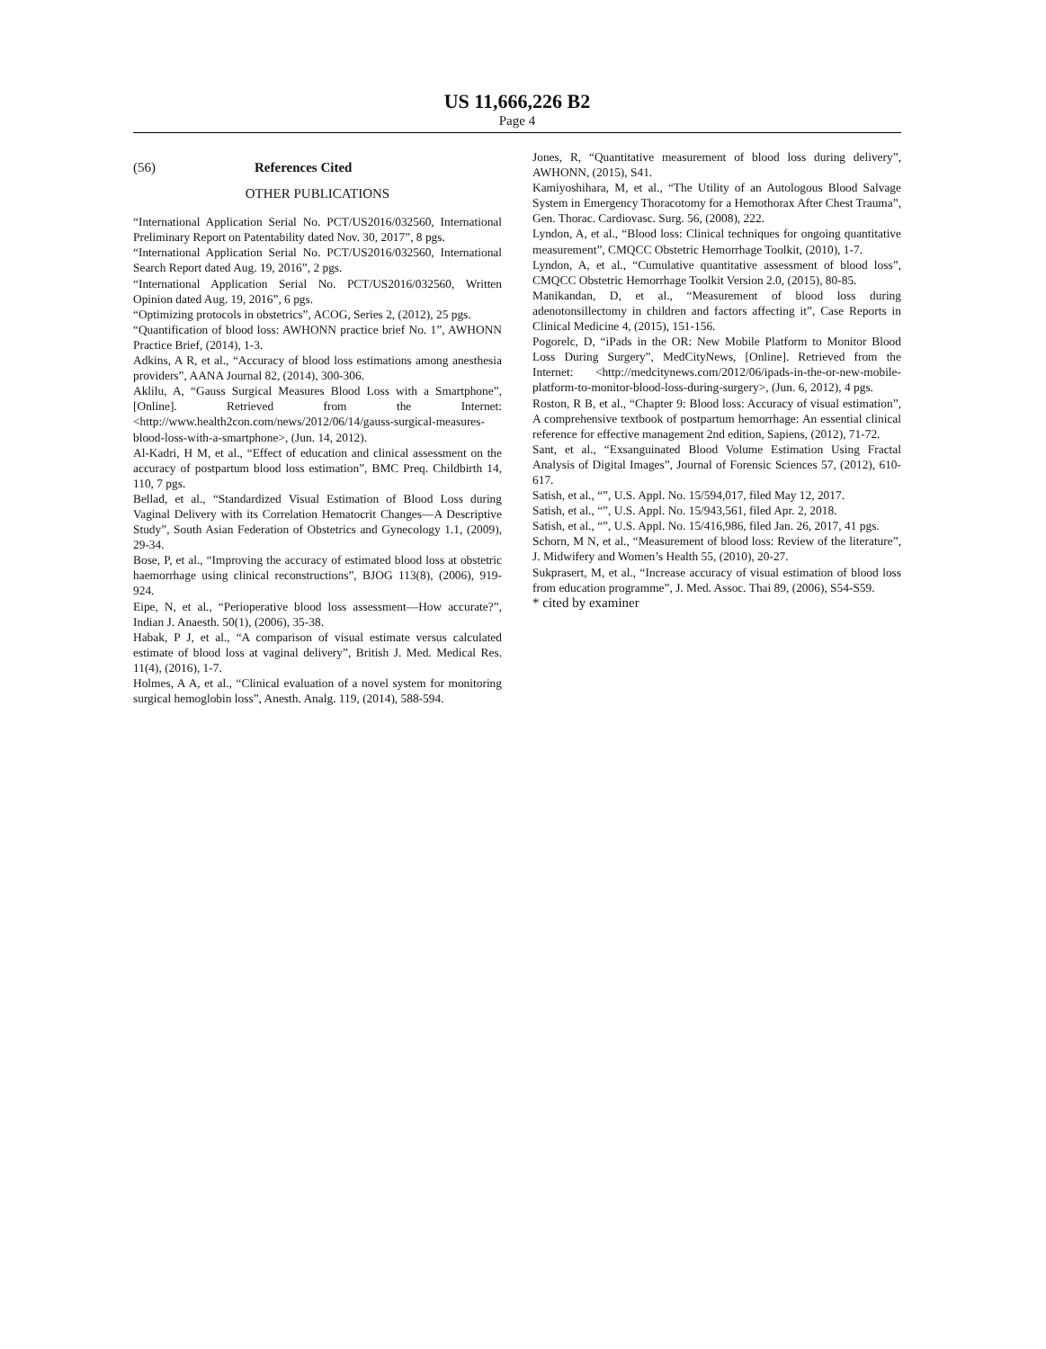US 11,666,226 B2
Page 4
(56) References Cited
OTHER PUBLICATIONS
“International Application Serial No. PCT/US2016/032560, International Preliminary Report on Patentability dated Nov. 30, 2017”, 8 pgs.
“International Application Serial No. PCT/US2016/032560, International Search Report dated Aug. 19, 2016”, 2 pgs.
“International Application Serial No. PCT/US2016/032560, Written Opinion dated Aug. 19, 2016”, 6 pgs.
“Optimizing protocols in obstetrics”, ACOG, Series 2, (2012), 25 pgs.
“Quantification of blood loss: AWHONN practice brief No. 1”, AWHONN Practice Brief, (2014), 1-3.
Adkins, A R, et al., “Accuracy of blood loss estimations among anesthesia providers”, AANA Journal 82, (2014), 300-306.
Aklilu, A, “Gauss Surgical Measures Blood Loss with a Smartphone”, [Online]. Retrieved from the Internet: <http://www.health2con.com/news/2012/06/14/gauss-surgical-measures-blood-loss-with-a-smartphone>, (Jun. 14, 2012).
Al-Kadri, H M, et al., “Effect of education and clinical assessment on the accuracy of postpartum blood loss estimation”, BMC Preq. Childbirth 14, 110, 7 pgs.
Bellad, et al., “Standardized Visual Estimation of Blood Loss during Vaginal Delivery with its Correlation Hematocrit Changes—A Descriptive Study”, South Asian Federation of Obstetrics and Gynecology 1.1, (2009), 29-34.
Bose, P, et al., “Improving the accuracy of estimated blood loss at obstetric haemorrhage using clinical reconstructions”, BJOG 113(8), (2006), 919-924.
Eipe, N, et al., “Perioperative blood loss assessment—How accurate?”, Indian J. Anaesth. 50(1), (2006), 35-38.
Habak, P J, et al., “A comparison of visual estimate versus calculated estimate of blood loss at vaginal delivery”, British J. Med. Medical Res. 11(4), (2016), 1-7.
Holmes, A A, et al., “Clinical evaluation of a novel system for monitoring surgical hemoglobin loss”, Anesth. Analg. 119, (2014), 588-594.
Jones, R, “Quantitative measurement of blood loss during delivery”, AWHONN, (2015), S41.
Kamiyoshihara, M, et al., “The Utility of an Autologous Blood Salvage System in Emergency Thoracotomy for a Hemothorax After Chest Trauma”, Gen. Thorac. Cardiovasc. Surg. 56, (2008), 222.
Lyndon, A, et al., “Blood loss: Clinical techniques for ongoing quantitative measurement”, CMQCC Obstetric Hemorrhage Toolkit, (2010), 1-7.
Lyndon, A, et al., “Cumulative quantitative assessment of blood loss”, CMQCC Obstetric Hemorrhage Toolkit Version 2.0, (2015), 80-85.
Manikandan, D, et al., “Measurement of blood loss during adenotonsillectomy in children and factors affecting it”, Case Reports in Clinical Medicine 4, (2015), 151-156.
Pogorelc, D, “iPads in the OR: New Mobile Platform to Monitor Blood Loss During Surgery”, MedCityNews, [Online]. Retrieved from the Internet: <http://medcitynews.com/2012/06/ipads-in-the-or-new-mobile-platform-to-monitor-blood-loss-during-surgery>, (Jun. 6, 2012), 4 pgs.
Roston, R B, et al., “Chapter 9: Blood loss: Accuracy of visual estimation”, A comprehensive textbook of postpartum hemorrhage: An essential clinical reference for effective management 2nd edition, Sapiens, (2012), 71-72.
Sant, et al., “Exsanguinated Blood Volume Estimation Using Fractal Analysis of Digital Images”, Journal of Forensic Sciences 57, (2012), 610-617.
Satish, et al., “”, U.S. Appl. No. 15/594,017, filed May 12, 2017.
Satish, et al., “”, U.S. Appl. No. 15/943,561, filed Apr. 2, 2018.
Satish, et al., “”, U.S. Appl. No. 15/416,986, filed Jan. 26, 2017, 41 pgs.
Schorn, M N, et al., “Measurement of blood loss: Review of the literature”, J. Midwifery and Women’s Health 55, (2010), 20-27.
Sukprasert, M, et al., “Increase accuracy of visual estimation of blood loss from education programme”, J. Med. Assoc. Thai 89, (2006), S54-S59.
* cited by examiner